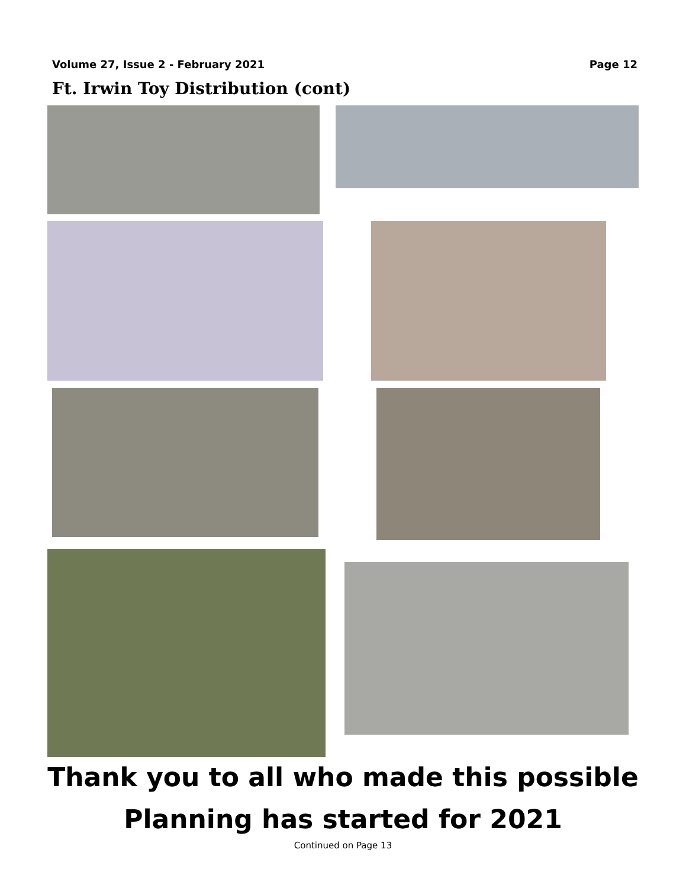Volume 27, Issue 2 - February 2021 Page 12
Ft. Irwin Toy Distribution (cont)
Thank you to all who made this possible
Planning has started for 2021
Continued on Page 13